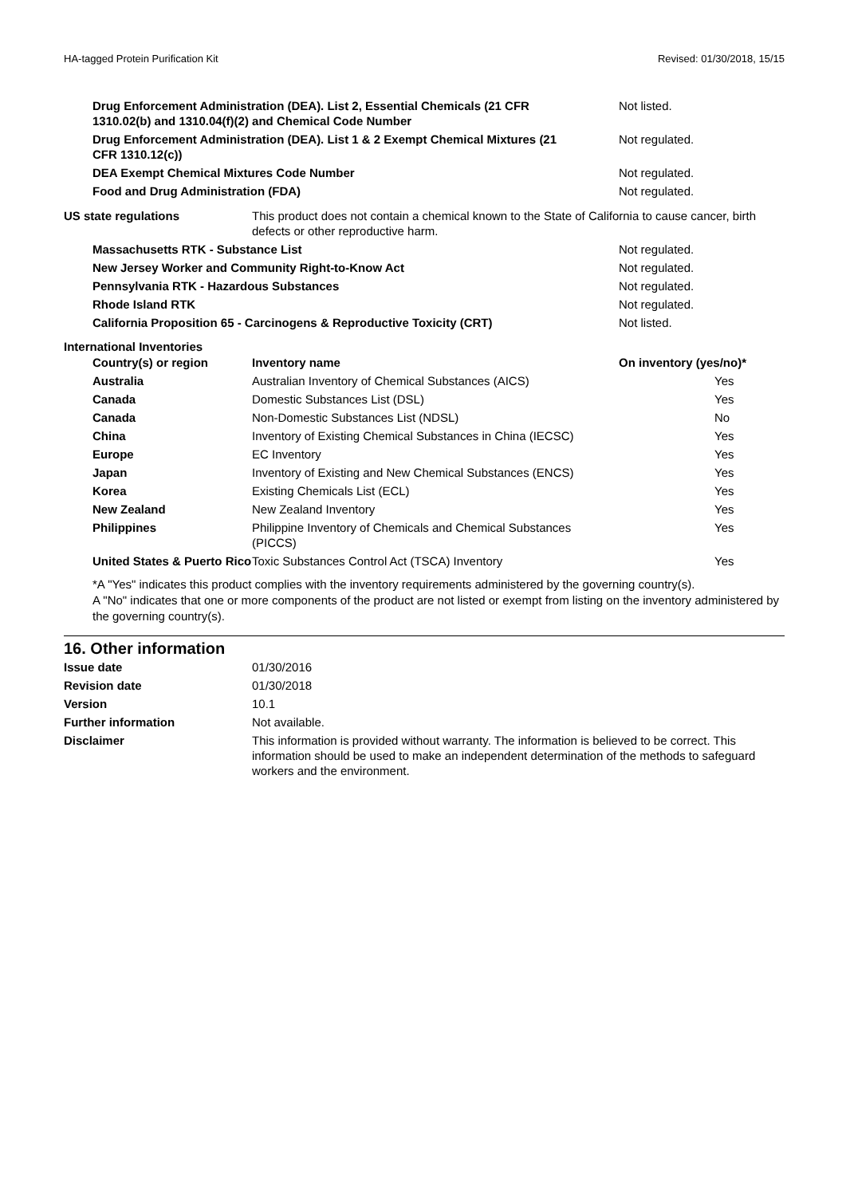HA-tagged Protein Purification Kit Revised: 01/30/2018, 15/15
| Drug Enforcement Administration (DEA). List 2, Essential Chemicals (21 CFR 1310.02(b) and 1310.04(f)(2) and Chemical Code Number | Not listed. |
| Drug Enforcement Administration (DEA). List 1 & 2 Exempt Chemical Mixtures (21 CFR 1310.12(c)) | Not regulated. |
| DEA Exempt Chemical Mixtures Code Number | Not regulated. |
| Food and Drug Administration (FDA) | Not regulated. |
| US state regulations | This product does not contain a chemical known to the State of California to cause cancer, birth defects or other reproductive harm. |
| Massachusetts RTK - Substance List | Not regulated. |
| New Jersey Worker and Community Right-to-Know Act | Not regulated. |
| Pennsylvania RTK - Hazardous Substances | Not regulated. |
| Rhode Island RTK | Not regulated. |
| California Proposition 65 - Carcinogens & Reproductive Toxicity (CRT) | Not listed. |
International Inventories
| Country(s) or region | Inventory name | On inventory (yes/no)* |
| --- | --- | --- |
| Australia | Australian Inventory of Chemical Substances (AICS) | Yes |
| Canada | Domestic Substances List (DSL) | Yes |
| Canada | Non-Domestic Substances List (NDSL) | No |
| China | Inventory of Existing Chemical Substances in China (IECSC) | Yes |
| Europe | EC Inventory | Yes |
| Japan | Inventory of Existing and New Chemical Substances (ENCS) | Yes |
| Korea | Existing Chemicals List (ECL) | Yes |
| New Zealand | New Zealand Inventory | Yes |
| Philippines | Philippine Inventory of Chemicals and Chemical Substances (PICCS) | Yes |
| United States & Puerto Rico | Toxic Substances Control Act (TSCA) Inventory | Yes |
*A "Yes" indicates this product complies with the inventory requirements administered by the governing country(s).
A "No" indicates that one or more components of the product are not listed or exempt from listing on the inventory administered by the governing country(s).
16. Other information
| Issue date | 01/30/2016 |
| Revision date | 01/30/2018 |
| Version | 10.1 |
| Further information | Not available. |
| Disclaimer | This information is provided without warranty. The information is believed to be correct. This information should be used to make an independent determination of the methods to safeguard workers and the environment. |